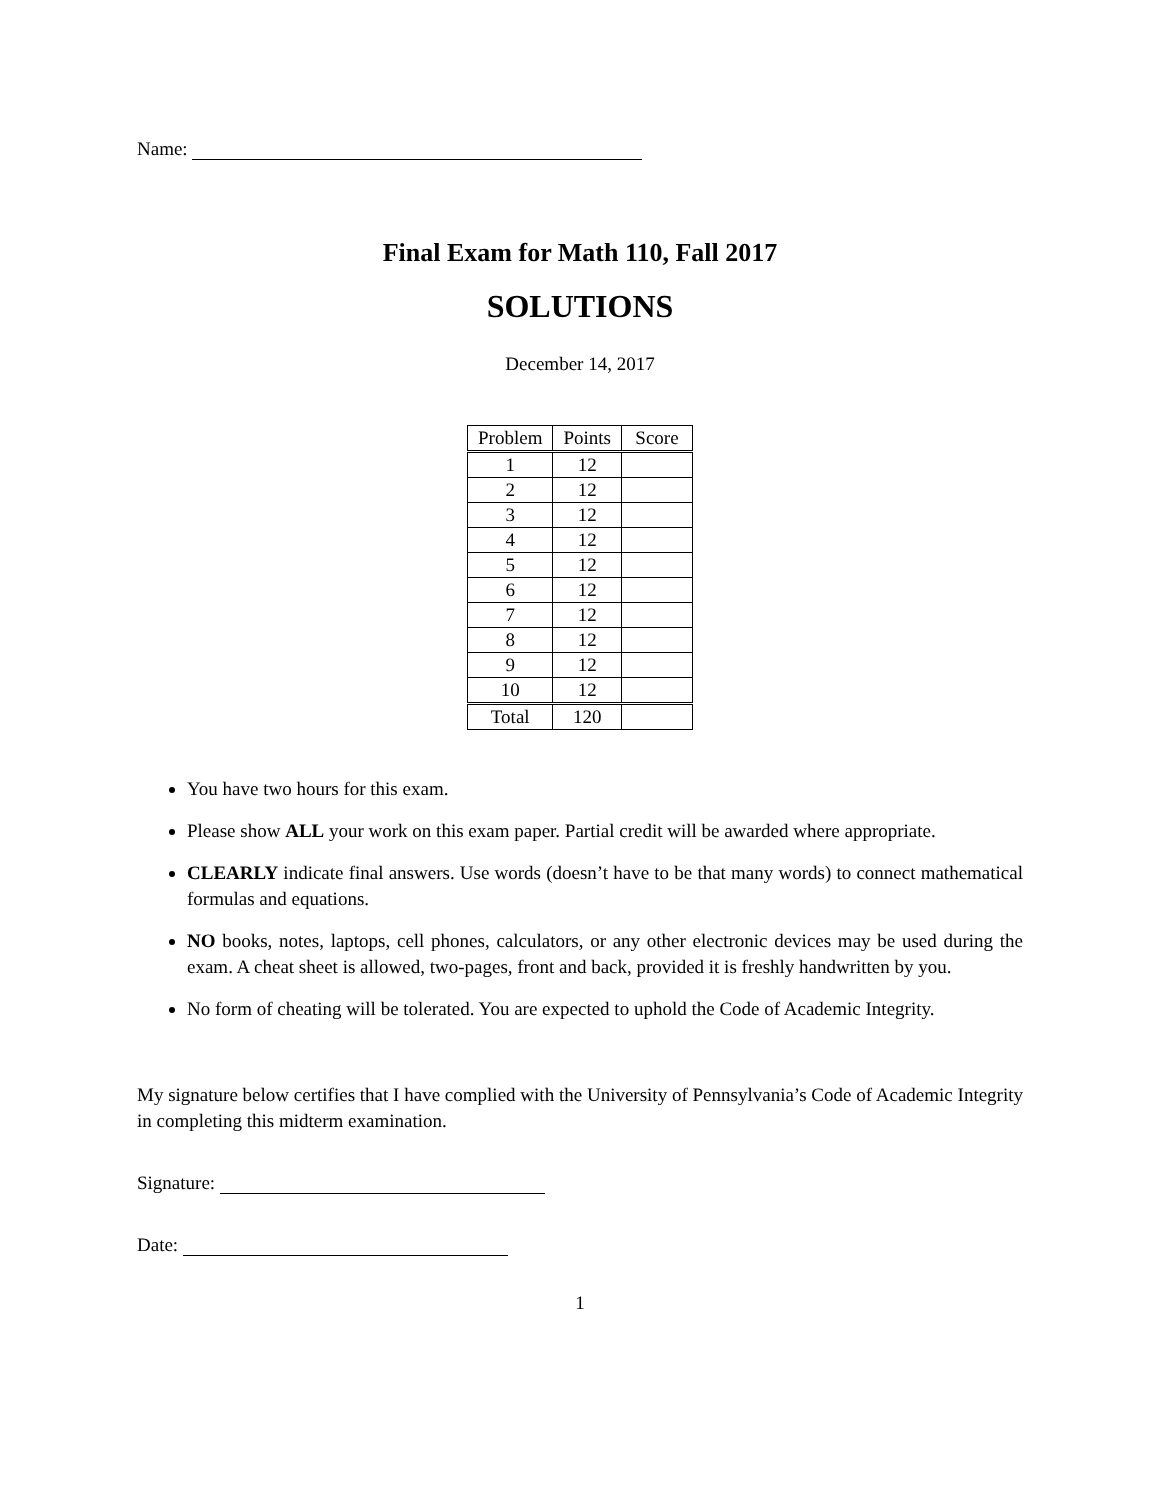Name:
Final Exam for Math 110, Fall 2017
SOLUTIONS
December 14, 2017
| Problem | Points | Score |
| --- | --- | --- |
| 1 | 12 | |
| 2 | 12 | |
| 3 | 12 | |
| 4 | 12 | |
| 5 | 12 | |
| 6 | 12 | |
| 7 | 12 | |
| 8 | 12 | |
| 9 | 12 | |
| 10 | 12 | |
| Total | 120 | |
You have two hours for this exam.
Please show ALL your work on this exam paper. Partial credit will be awarded where appropriate.
CLEARLY indicate final answers. Use words (doesn’t have to be that many words) to connect mathematical formulas and equations.
NO books, notes, laptops, cell phones, calculators, or any other electronic devices may be used during the exam. A cheat sheet is allowed, two-pages, front and back, provided it is freshly handwritten by you.
No form of cheating will be tolerated. You are expected to uphold the Code of Academic Integrity.
My signature below certifies that I have complied with the University of Pennsylvania’s Code of Academic Integrity in completing this midterm examination.
Signature:
Date:
1